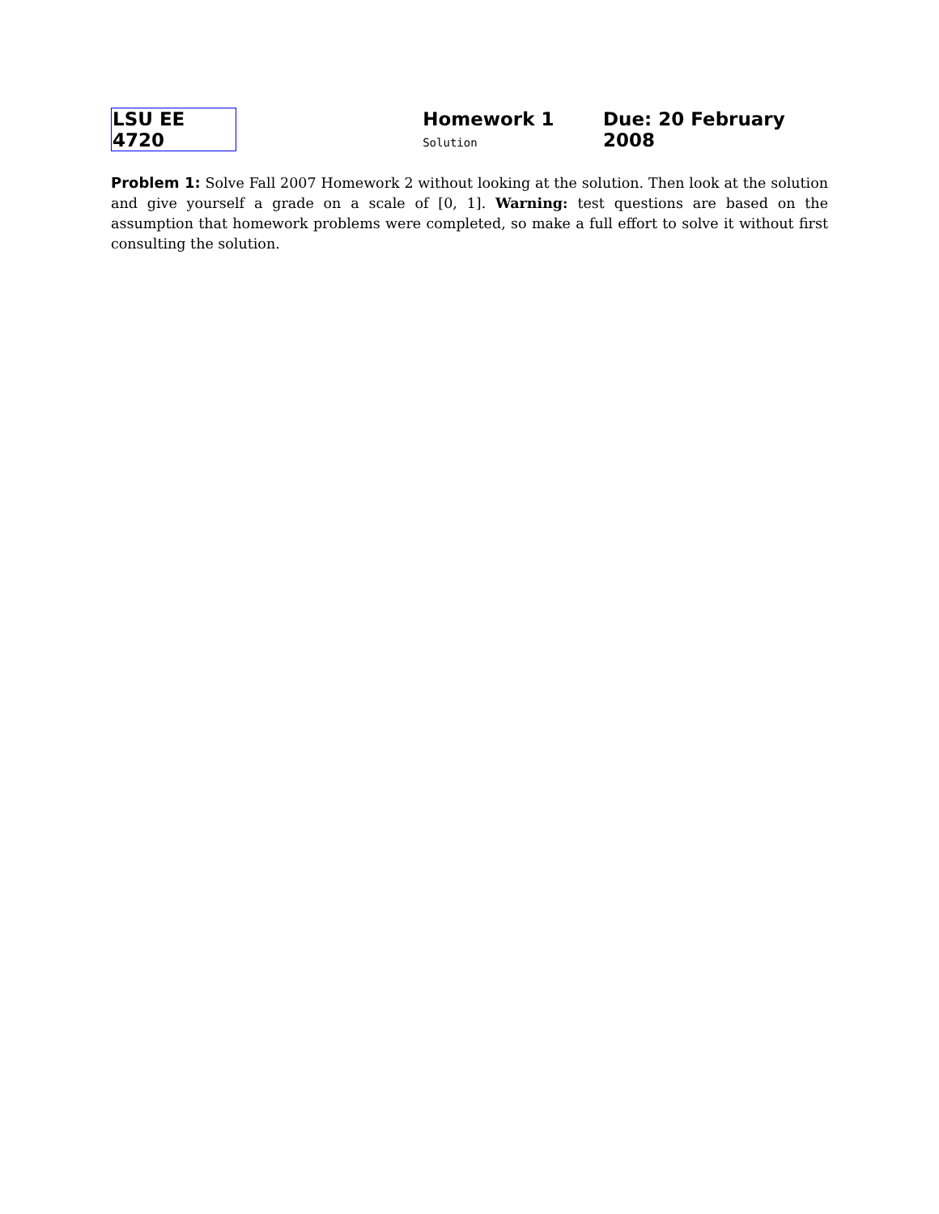LSU EE 4720 Homework 1 Solution Due: 20 February 2008
Problem 1: Solve Fall 2007 Homework 2 without looking at the solution. Then look at the solution and give yourself a grade on a scale of [0, 1]. Warning: test questions are based on the assumption that homework problems were completed, so make a full effort to solve it without first consulting the solution.